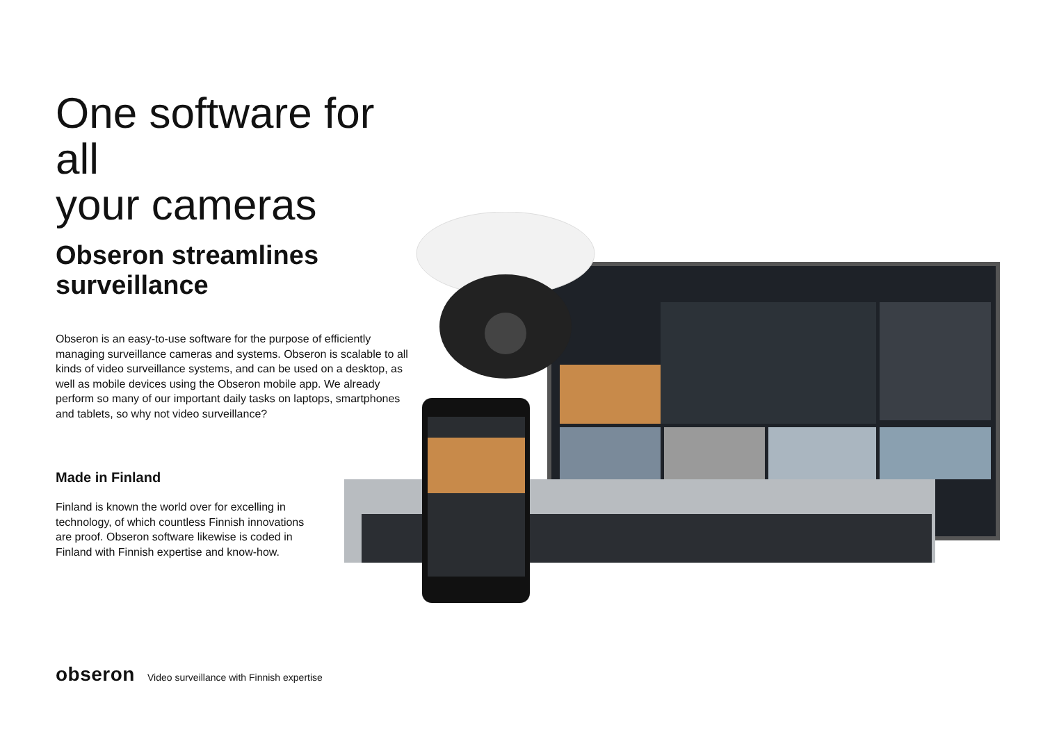One software for all
your cameras
Obseron streamlines
surveillance
Obseron is an easy-to-use software for the purpose of efficiently managing surveillance cameras and systems. Obseron is scalable to all kinds of video surveillance systems, and can be used on a desktop, as well as mobile devices using the Obseron mobile app. We already perform so many of our important daily tasks on laptops, smartphones and tablets, so why not video surveillance?
Made in Finland
Finland is known the world over for excelling in technology, of which countless Finnish innovations are proof. Obseron software likewise is coded in Finland with Finnish expertise and know-how.
obseron Video surveillance with Finnish expertise